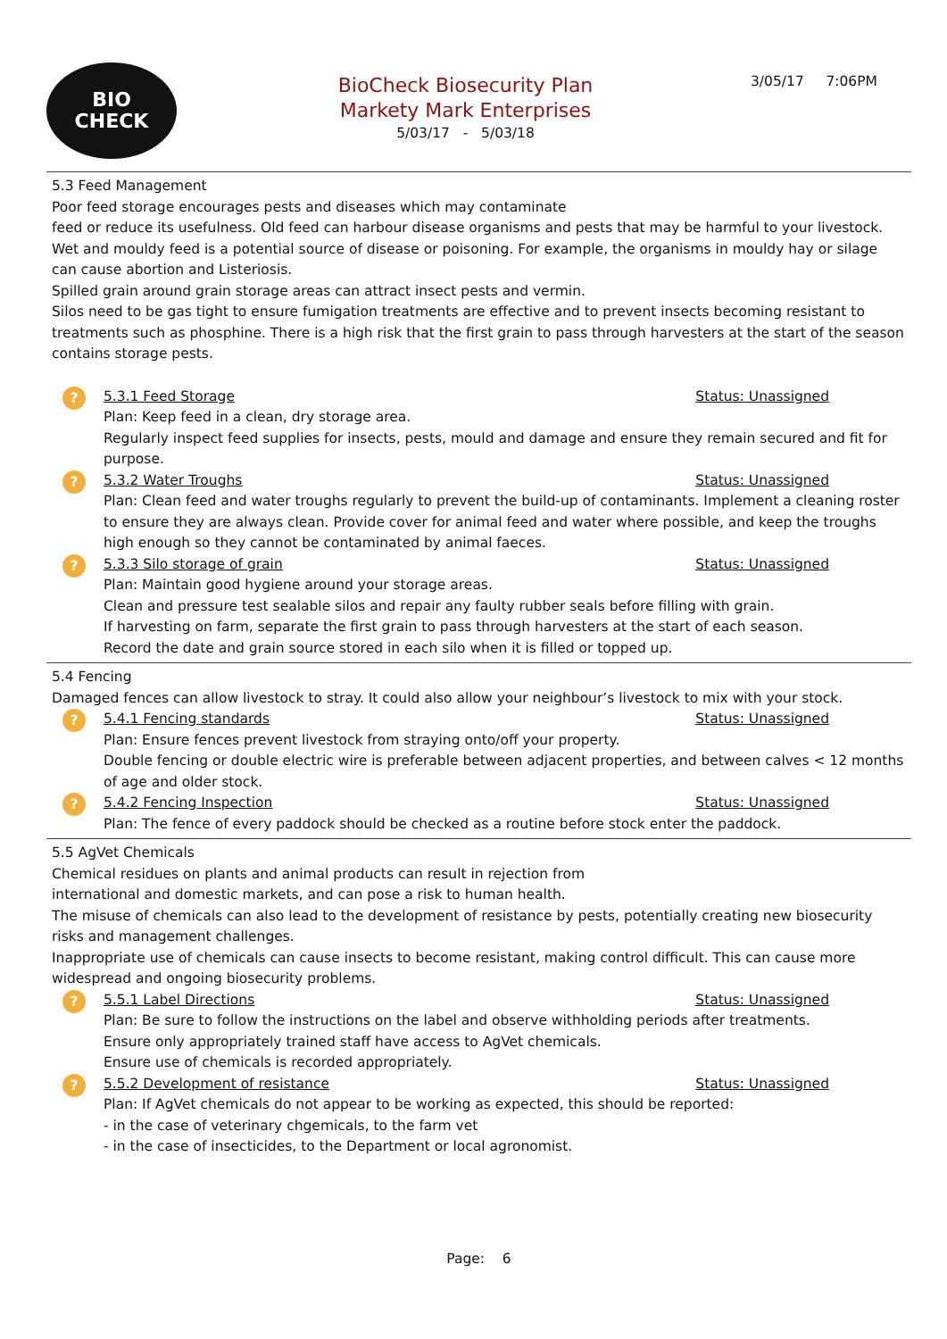BIO
CHECK
BioCheck Biosecurity Plan
Markety Mark Enterprises
5/03/17 - 5/03/18
3/05/17 7:06PM
5.3 Feed Management
Poor feed storage encourages pests and diseases which may contaminate
feed or reduce its usefulness. Old feed can harbour disease organisms and pests that may be harmful to your livestock. Wet and mouldy feed is a potential source of disease or poisoning. For example, the organisms in mouldy hay or silage can cause abortion and Listeriosis.
Spilled grain around grain storage areas can attract insect pests and vermin.
Silos need to be gas tight to ensure fumigation treatments are effective and to prevent insects becoming resistant to treatments such as phosphine. There is a high risk that the first grain to pass through harvesters at the start of the season contains storage pests.
?
5.3.1 Feed Storage Status: Unassigned
Plan: Keep feed in a clean, dry storage area.
Regularly inspect feed supplies for insects, pests, mould and damage and ensure they remain secured and fit for purpose.
?
5.3.2 Water Troughs Status: Unassigned
Plan: Clean feed and water troughs regularly to prevent the build-up of contaminants. Implement a cleaning roster to ensure they are always clean. Provide cover for animal feed and water where possible, and keep the troughs high enough so they cannot be contaminated by animal faeces.
?
5.3.3 Silo storage of grain Status: Unassigned
Plan: Maintain good hygiene around your storage areas.
Clean and pressure test sealable silos and repair any faulty rubber seals before filling with grain.
If harvesting on farm, separate the first grain to pass through harvesters at the start of each season.
Record the date and grain source stored in each silo when it is filled or topped up.
5.4 Fencing
Damaged fences can allow livestock to stray. It could also allow your neighbour’s livestock to mix with your stock.
?
5.4.1 Fencing standards Status: Unassigned
Plan: Ensure fences prevent livestock from straying onto/off your property.
Double fencing or double electric wire is preferable between adjacent properties, and between calves < 12 months of age and older stock.
?
5.4.2 Fencing Inspection Status: Unassigned
Plan: The fence of every paddock should be checked as a routine before stock enter the paddock.
5.5 AgVet Chemicals
Chemical residues on plants and animal products can result in rejection from
international and domestic markets, and can pose a risk to human health.
The misuse of chemicals can also lead to the development of resistance by pests, potentially creating new biosecurity risks and management challenges.
Inappropriate use of chemicals can cause insects to become resistant, making control difficult. This can cause more widespread and ongoing biosecurity problems.
?
5.5.1 Label Directions Status: Unassigned
Plan: Be sure to follow the instructions on the label and observe withholding periods after treatments.
Ensure only appropriately trained staff have access to AgVet chemicals.
Ensure use of chemicals is recorded appropriately.
?
5.5.2 Development of resistance Status: Unassigned
Plan: If AgVet chemicals do not appear to be working as expected, this should be reported:
- in the case of veterinary chgemicals, to the farm vet
- in the case of insecticides, to the Department or local agronomist.
Page: 6